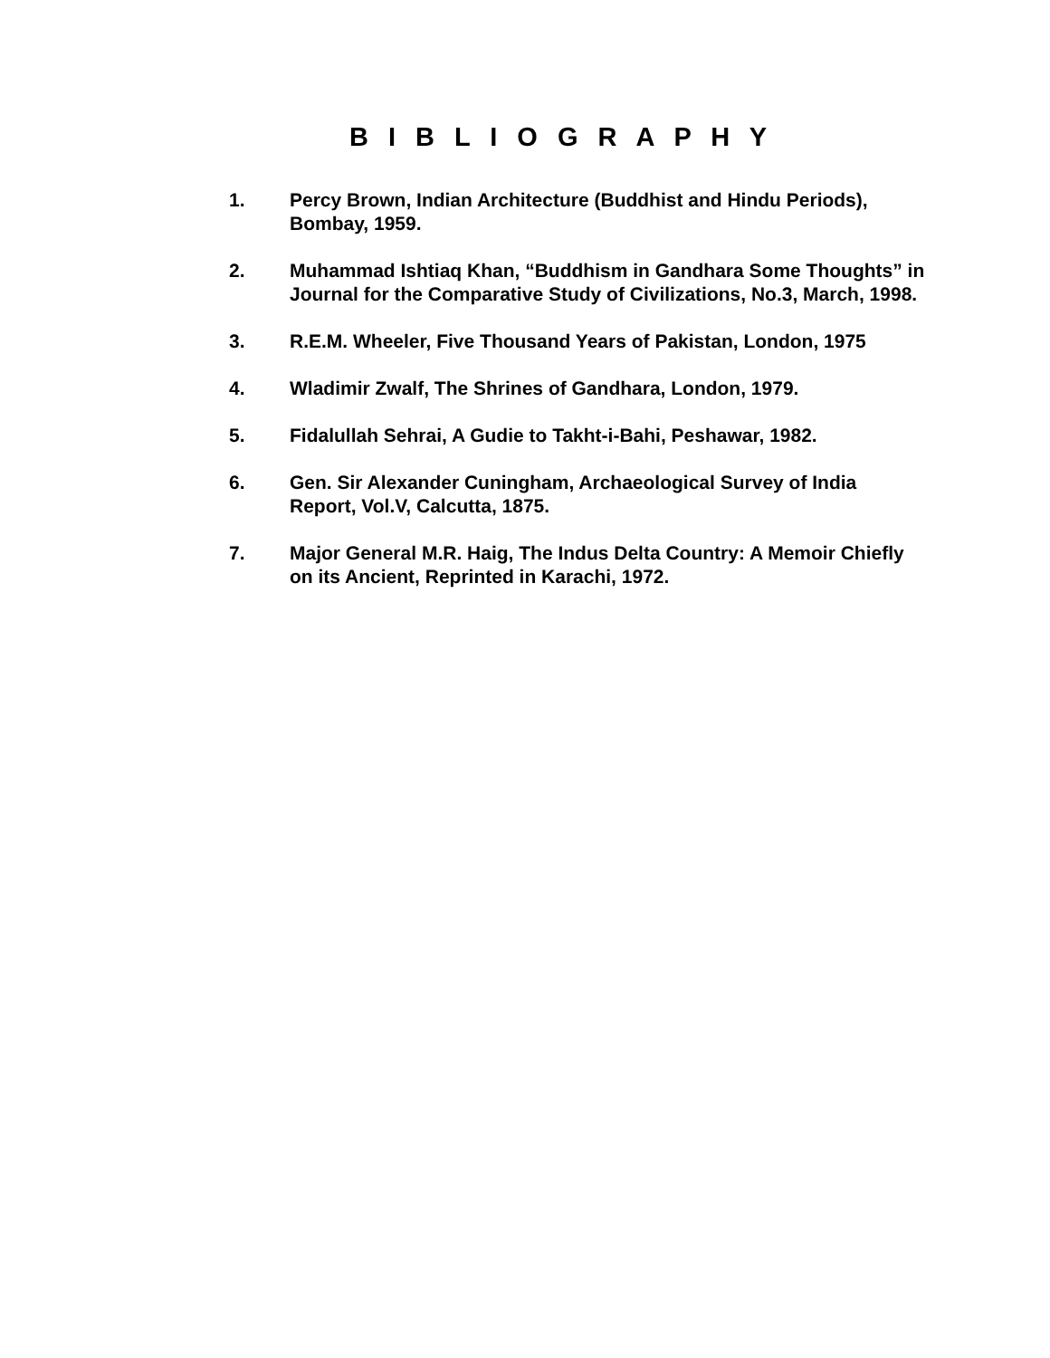B I B L I O G R A P H Y
1. Percy Brown, Indian Architecture (Buddhist and Hindu Periods), Bombay, 1959.
2. Muhammad Ishtiaq Khan, “Buddhism in Gandhara Some Thoughts” in Journal for the Comparative Study of Civilizations, No.3, March, 1998.
3. R.E.M. Wheeler, Five Thousand Years of Pakistan, London, 1975
4. Wladimir Zwalf, The Shrines of Gandhara, London, 1979.
5. Fidalullah Sehrai, A Gudie to Takht-i-Bahi, Peshawar, 1982.
6. Gen. Sir Alexander Cuningham, Archaeological Survey of India Report, Vol.V, Calcutta, 1875.
7. Major General M.R. Haig, The Indus Delta Country: A Memoir Chiefly on its Ancient, Reprinted in Karachi, 1972.